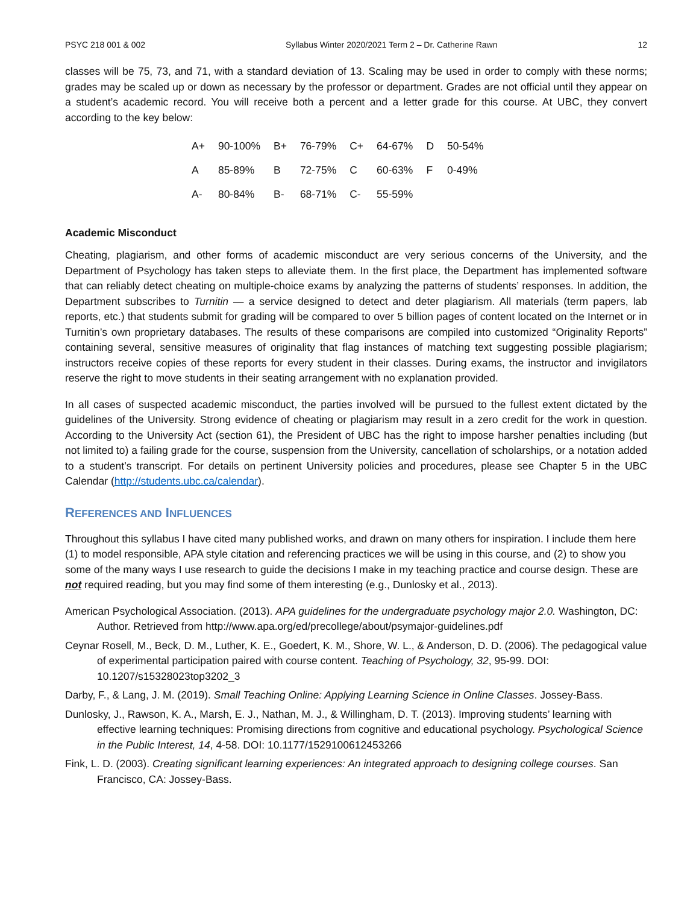PSYC 218 001 & 002 Syllabus Winter 2020/2021 Term 2 – Dr. Catherine Rawn 12
classes will be 75, 73, and 71, with a standard deviation of 13. Scaling may be used in order to comply with these norms; grades may be scaled up or down as necessary by the professor or department. Grades are not official until they appear on a student’s academic record. You will receive both a percent and a letter grade for this course. At UBC, they convert according to the key below:
| A+ | 90-100% | B+ | 76-79% | C+ | 64-67% | D | 50-54% |
| A | 85-89% | B | 72-75% | C | 60-63% | F | 0-49% |
| A- | 80-84% | B- | 68-71% | C- | 55-59% | | |
Academic Misconduct
Cheating, plagiarism, and other forms of academic misconduct are very serious concerns of the University, and the Department of Psychology has taken steps to alleviate them. In the first place, the Department has implemented software that can reliably detect cheating on multiple-choice exams by analyzing the patterns of students’ responses. In addition, the Department subscribes to Turnitin — a service designed to detect and deter plagiarism. All materials (term papers, lab reports, etc.) that students submit for grading will be compared to over 5 billion pages of content located on the Internet or in Turnitin’s own proprietary databases. The results of these comparisons are compiled into customized “Originality Reports” containing several, sensitive measures of originality that flag instances of matching text suggesting possible plagiarism; instructors receive copies of these reports for every student in their classes. During exams, the instructor and invigilators reserve the right to move students in their seating arrangement with no explanation provided.
In all cases of suspected academic misconduct, the parties involved will be pursued to the fullest extent dictated by the guidelines of the University. Strong evidence of cheating or plagiarism may result in a zero credit for the work in question. According to the University Act (section 61), the President of UBC has the right to impose harsher penalties including (but not limited to) a failing grade for the course, suspension from the University, cancellation of scholarships, or a notation added to a student’s transcript. For details on pertinent University policies and procedures, please see Chapter 5 in the UBC Calendar (http://students.ubc.ca/calendar).
REFERENCES AND INFLUENCES
Throughout this syllabus I have cited many published works, and drawn on many others for inspiration. I include them here (1) to model responsible, APA style citation and referencing practices we will be using in this course, and (2) to show you some of the many ways I use research to guide the decisions I make in my teaching practice and course design. These are not required reading, but you may find some of them interesting (e.g., Dunlosky et al., 2013).
American Psychological Association. (2013). APA guidelines for the undergraduate psychology major 2.0. Washington, DC: Author. Retrieved from http://www.apa.org/ed/precollege/about/psymajor-guidelines.pdf
Ceynar Rosell, M., Beck, D. M., Luther, K. E., Goedert, K. M., Shore, W. L., & Anderson, D. D. (2006). The pedagogical value of experimental participation paired with course content. Teaching of Psychology, 32, 95-99. DOI: 10.1207/s15328023top3202_3
Darby, F., & Lang, J. M. (2019). Small Teaching Online: Applying Learning Science in Online Classes. Jossey-Bass.
Dunlosky, J., Rawson, K. A., Marsh, E. J., Nathan, M. J., & Willingham, D. T. (2013). Improving students’ learning with effective learning techniques: Promising directions from cognitive and educational psychology. Psychological Science in the Public Interest, 14, 4-58. DOI: 10.1177/1529100612453266
Fink, L. D. (2003). Creating significant learning experiences: An integrated approach to designing college courses. San Francisco, CA: Jossey-Bass.